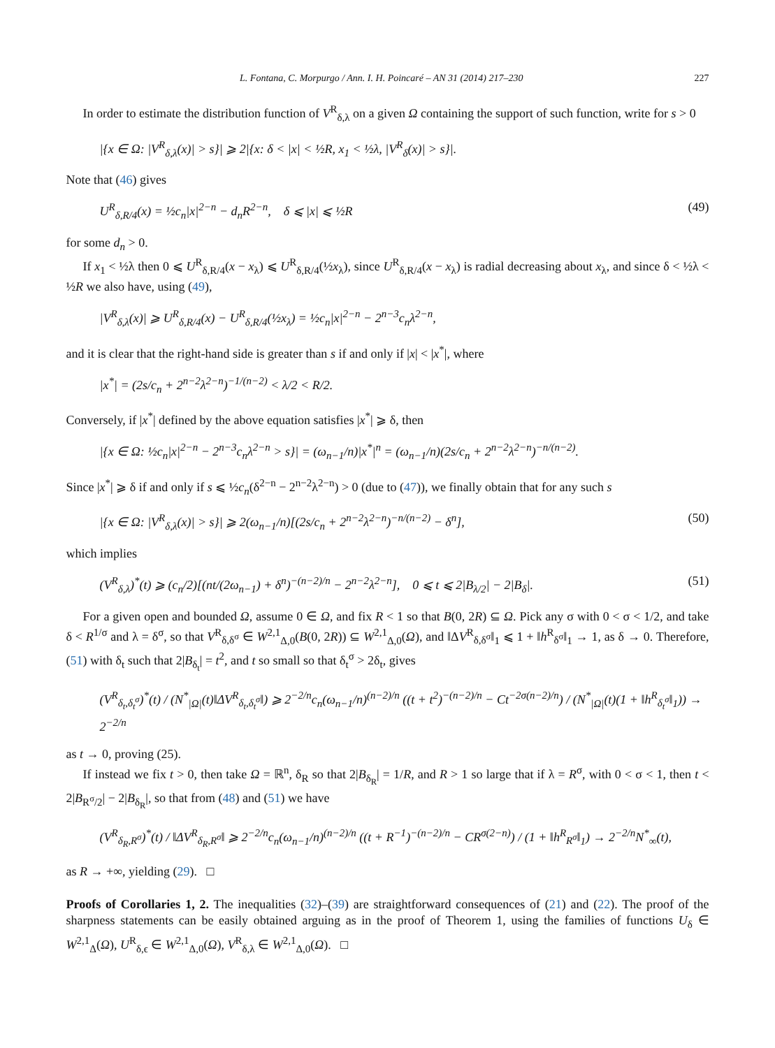L. Fontana, C. Morpurgo / Ann. I. H. Poincaré – AN 31 (2014) 217–230 227
In order to estimate the distribution function of V<sup>R</sup><sub>δ,λ</sub> on a given Ω containing the support of such function, write for s > 0
|{x ∈ Ω: |V<sup>R</sup><sub>δ,λ</sub>(x)| > s}| ⩾ 2|{x: δ < |x| < ½R, x<sub>1</sub> < ½λ, |V<sup>R</sup><sub>δ</sub>(x)| > s}|.
Note that (46) gives
U<sup>R</sup><sub>δ,R/4</sub>(x) = ½c<sub>n</sub>|x|<sup>2−n</sup> − d<sub>n</sub>R<sup>2−n</sup>, δ ⩽ |x| ⩽ ½R (49)
for some d<sub>n</sub> > 0.
If x<sub>1</sub> < ½λ then 0 ⩽ U<sup>R</sup><sub>δ,R/4</sub>(x − x<sub>λ</sub>) ⩽ U<sup>R</sup><sub>δ,R/4</sub>(½x<sub>λ</sub>), since U<sup>R</sup><sub>δ,R/4</sub>(x − x<sub>λ</sub>) is radial decreasing about x<sub>λ</sub>, and since δ < ½λ < ½R we also have, using (49),
|V<sup>R</sup><sub>δ,λ</sub>(x)| ⩾ U<sup>R</sup><sub>δ,R/4</sub>(x) − U<sup>R</sup><sub>δ,R/4</sub>(½x<sub>λ</sub>) = ½c<sub>n</sub>|x|<sup>2−n</sup> − 2<sup>n−3</sup>c<sub>n</sub>λ<sup>2−n</sup>,
and it is clear that the right-hand side is greater than s if and only if |x| < |x<sup>*</sup>|, where
|x<sup>*</sup>| = (2s/c<sub>n</sub> + 2<sup>n−2</sup>λ<sup>2−n</sup>)<sup>−1/(n−2)</sup> < λ/2 < R/2.
Conversely, if |x<sup>*</sup>| defined by the above equation satisfies |x<sup>*</sup>| ⩾ δ, then
|{x ∈ Ω: ½c<sub>n</sub>|x|<sup>2−n</sup> − 2<sup>n−3</sup>c<sub>n</sub>λ<sup>2−n</sup> > s}| = (ω<sub>n−1</sub>/n)|x<sup>*</sup>|<sup>n</sup> = (ω<sub>n−1</sub>/n)(2s/c<sub>n</sub> + 2<sup>n−2</sup>λ<sup>2−n</sup>)<sup>−n/(n−2)</sup>.
Since |x<sup>*</sup>| ⩾ δ if and only if s ⩽ ½c<sub>n</sub>(δ<sup>2−n</sup> − 2<sup>n−2</sup>λ<sup>2−n</sup>) > 0 (due to (47)), we finally obtain that for any such s
|{x ∈ Ω: |V<sup>R</sup><sub>δ,λ</sub>(x)| > s}| ⩾ 2(ω<sub>n−1</sub>/n)[(2s/c<sub>n</sub> + 2<sup>n−2</sup>λ<sup>2−n</sup>)<sup>−n/(n−2)</sup> − δ<sup>n</sup>], (50)
which implies
(V<sup>R</sup><sub>δ,λ</sub>)<sup>*</sup>(t) ⩾ (c<sub>n</sub>/2)[(nt/(2ω<sub>n−1</sub>) + δ<sup>n</sup>)<sup>−(n−2)/n</sup> − 2<sup>n−2</sup>λ<sup>2−n</sup>], 0 ⩽ t ⩽ 2|B<sub>λ/2</sub>| − 2|B<sub>δ</sub>|. (51)
For a given open and bounded Ω, assume 0 ∈ Ω, and fix R < 1 so that B(0, 2R) ⊆ Ω. Pick any σ with 0 < σ < 1/2, and take δ < R<sup>1/σ</sup> and λ = δ<sup>σ</sup>, so that V<sup>R</sup><sub>δ,δ<sup>σ</sup></sub> ∈ W<sup>2,1</sup><sub>Δ,0</sub>(B(0, 2R)) ⊆ W<sup>2,1</sup><sub>Δ,0</sub>(Ω), and ‖ΔV<sup>R</sup><sub>δ,δ<sup>σ</sup></sub>‖<sub>1</sub> ⩽ 1 + ‖h<sup>R</sup><sub>δ<sup>σ</sup></sub>‖<sub>1</sub> → 1, as δ → 0. Therefore, (51) with δ<sub>t</sub> such that 2|B<sub>δ<sub>t</sub></sub>| = t<sup>2</sup>, and t so small so that δ<sub>t</sub><sup>σ</sup> > 2δ<sub>t</sub>, gives
(V<sup>R</sup><sub>δ<sub>t</sub>,δ<sub>t</sub><sup>σ</sup></sub>)<sup>*</sup>(t) / (N<sup>*</sup><sub>|Ω|</sub>(t)‖ΔV<sup>R</sup><sub>δ<sub>t</sub>,δ<sub>t</sub><sup>σ</sup></sub>‖) ⩾ 2<sup>−2/n</sup>c<sub>n</sub>(ω<sub>n−1</sub>/n)<sup>(n−2)/n</sup> ((t + t<sup>2</sup>)<sup>−(n−2)/n</sup> − Ct<sup>−2σ(n−2)/n</sup>) / (N<sup>*</sup><sub>|Ω|</sub>(t)(1 + ‖h<sup>R</sup><sub>δ<sub>t</sub><sup>σ</sup></sub>‖<sub>1</sub>)) → 2<sup>−2/n</sup>
as t → 0, proving (25).
If instead we fix t > 0, then take Ω = ℝ<sup>n</sup>, δ<sub>R</sub> so that 2|B<sub>δ<sub>R</sub></sub>| = 1/R, and R > 1 so large that if λ = R<sup>σ</sup>, with 0 < σ < 1, then t < 2|B<sub>R<sup>σ</sup>/2</sub>| − 2|B<sub>δ<sub>R</sub></sub>|, so that from (48) and (51) we have
(V<sup>R</sup><sub>δ<sub>R</sub>,R<sup>σ</sup></sub>)<sup>*</sup>(t) / ‖ΔV<sup>R</sup><sub>δ<sub>R</sub>,R<sup>σ</sup></sub>‖ ⩾ 2<sup>−2/n</sup>c<sub>n</sub>(ω<sub>n−1</sub>/n)<sup>(n−2)/n</sup> ((t + R<sup>−1</sup>)<sup>−(n−2)/n</sup> − CR<sup>σ(2−n)</sup>) / (1 + ‖h<sup>R</sup><sub>R<sup>σ</sup></sub>‖<sub>1</sub>) → 2<sup>−2/n</sup>N<sup>*</sup><sub>∞</sub>(t),
as R → +∞, yielding (29). □
Proofs of Corollaries 1, 2. The inequalities (32)–(39) are straightforward consequences of (21) and (22). The proof of the sharpness statements can be easily obtained arguing as in the proof of Theorem 1, using the families of functions U<sub>δ</sub> ∈ W<sup>2,1</sup><sub>Δ</sub>(Ω), U<sup>R</sup><sub>δ,ϵ</sub> ∈ W<sup>2,1</sup><sub>Δ,0</sub>(Ω), V<sup>R</sup><sub>δ,λ</sub> ∈ W<sup>2,1</sup><sub>Δ,0</sub>(Ω). □